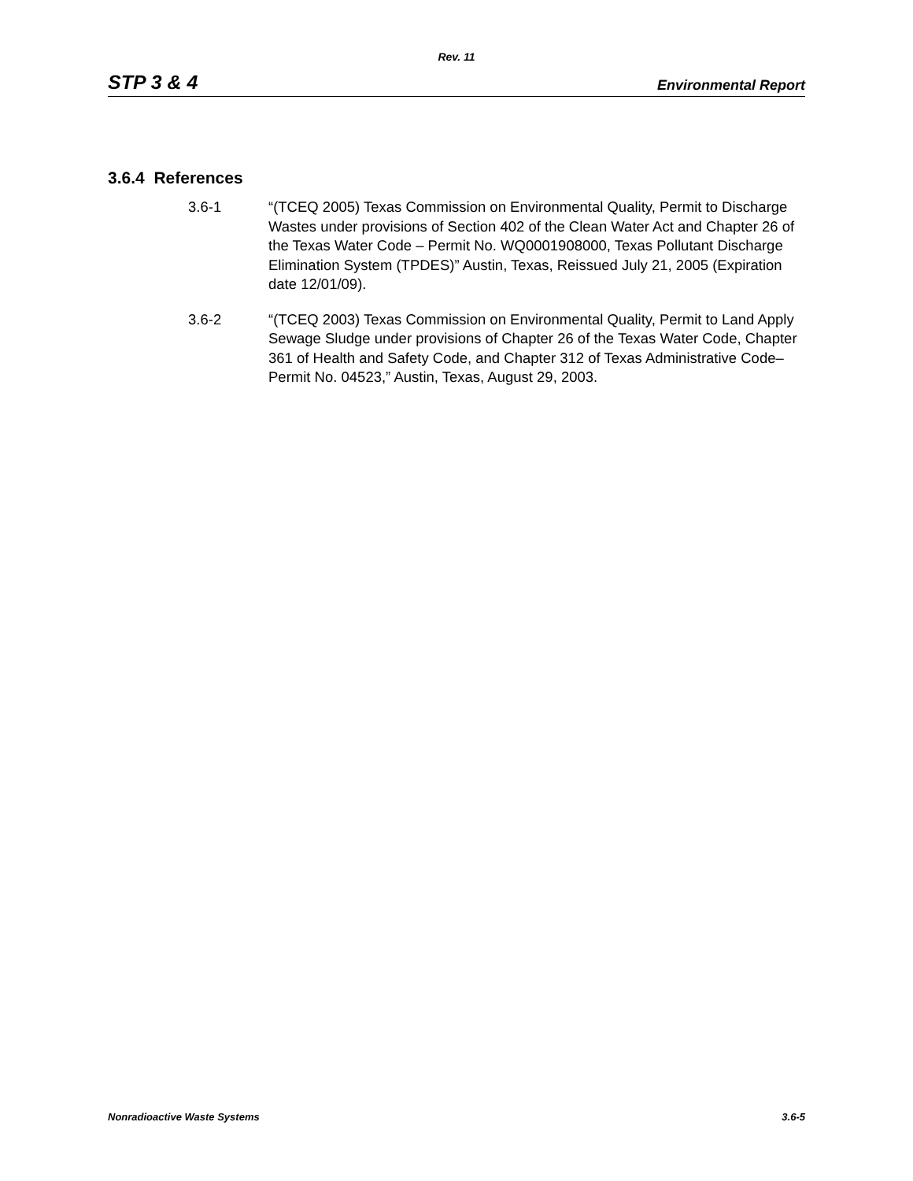Rev. 11
STP 3 & 4 Environmental Report
3.6.4 References
3.6-1 “(TCEQ 2005) Texas Commission on Environmental Quality, Permit to Discharge Wastes under provisions of Section 402 of the Clean Water Act and Chapter 26 of the Texas Water Code – Permit No. WQ0001908000, Texas Pollutant Discharge Elimination System (TPDES)” Austin, Texas, Reissued July 21, 2005 (Expiration date 12/01/09).
3.6-2 “(TCEQ 2003) Texas Commission on Environmental Quality, Permit to Land Apply Sewage Sludge under provisions of Chapter 26 of the Texas Water Code, Chapter 361 of Health and Safety Code, and Chapter 312 of Texas Administrative Code– Permit No. 04523,” Austin, Texas, August 29, 2003.
Nonradioactive Waste Systems 3.6-5